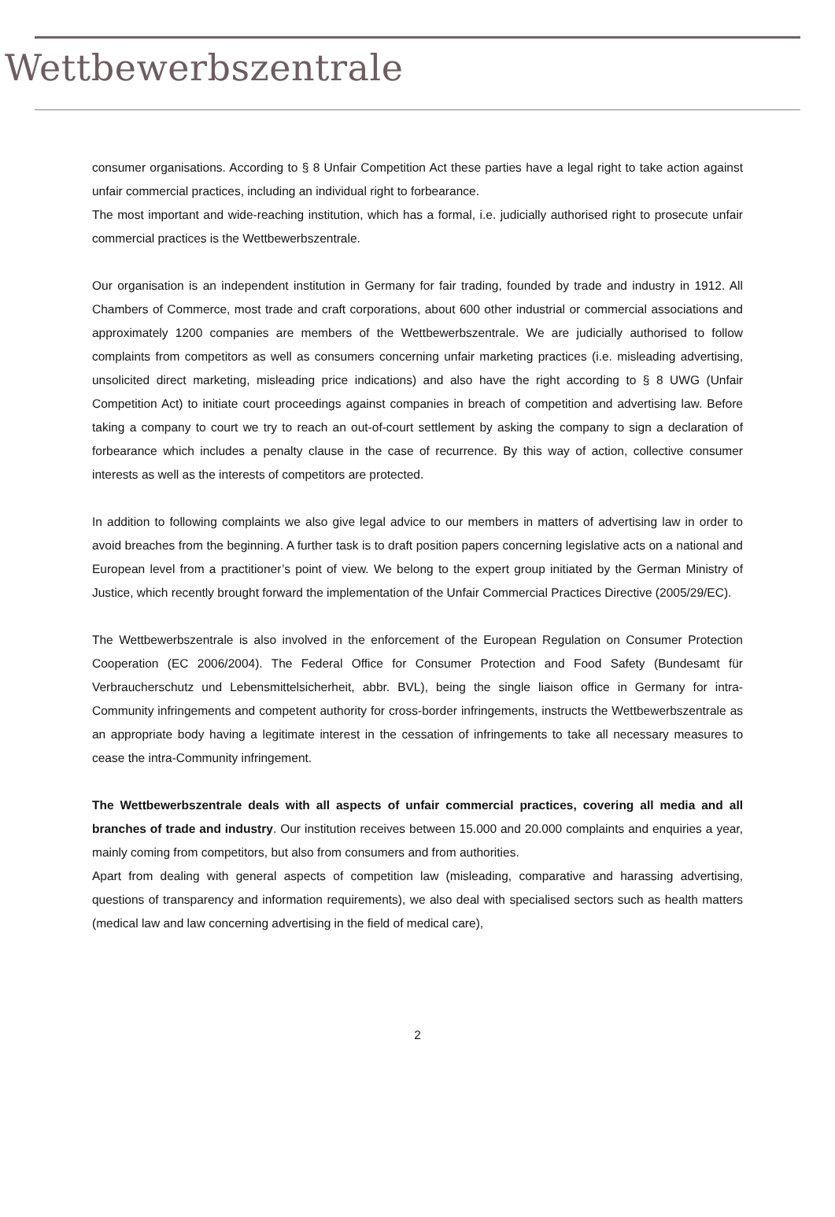Wettbewerbszentrale
consumer organisations. According to § 8 Unfair Competition Act these parties have a legal right to take action against unfair commercial practices, including an individual right to forbearance.
The most important and wide-reaching institution, which has a formal, i.e. judicially authorised right to prosecute unfair commercial practices is the Wettbewerbszentrale.
Our organisation is an independent institution in Germany for fair trading, founded by trade and industry in 1912. All Chambers of Commerce, most trade and craft corporations, about 600 other industrial or commercial associations and approximately 1200 companies are members of the Wettbewerbszentrale. We are judicially authorised to follow complaints from competitors as well as consumers concerning unfair marketing practices (i.e. misleading advertising, unsolicited direct marketing, misleading price indications) and also have the right according to § 8 UWG (Unfair Competition Act) to initiate court proceedings against companies in breach of competition and advertising law. Before taking a company to court we try to reach an out-of-court settlement by asking the company to sign a declaration of forbearance which includes a penalty clause in the case of recurrence. By this way of action, collective consumer interests as well as the interests of competitors are protected.
In addition to following complaints we also give legal advice to our members in matters of advertising law in order to avoid breaches from the beginning. A further task is to draft position papers concerning legislative acts on a national and European level from a practitioner’s point of view. We belong to the expert group initiated by the German Ministry of Justice, which recently brought forward the implementation of the Unfair Commercial Practices Directive (2005/29/EC).
The Wettbewerbszentrale is also involved in the enforcement of the European Regulation on Consumer Protection Cooperation (EC 2006/2004). The Federal Office for Consumer Protection and Food Safety (Bundesamt für Verbraucherschutz und Lebensmittelsicherheit, abbr. BVL), being the single liaison office in Germany for intra-Community infringements and competent authority for cross-border infringements, instructs the Wettbewerbszentrale as an appropriate body having a legitimate interest in the cessation of infringements to take all necessary measures to cease the intra-Community infringement.
The Wettbewerbszentrale deals with all aspects of unfair commercial practices, covering all media and all branches of trade and industry. Our institution receives between 15.000 and 20.000 complaints and enquiries a year, mainly coming from competitors, but also from consumers and from authorities.
Apart from dealing with general aspects of competition law (misleading, comparative and harassing advertising, questions of transparency and information requirements), we also deal with specialised sectors such as health matters (medical law and law concerning advertising in the field of medical care),
2